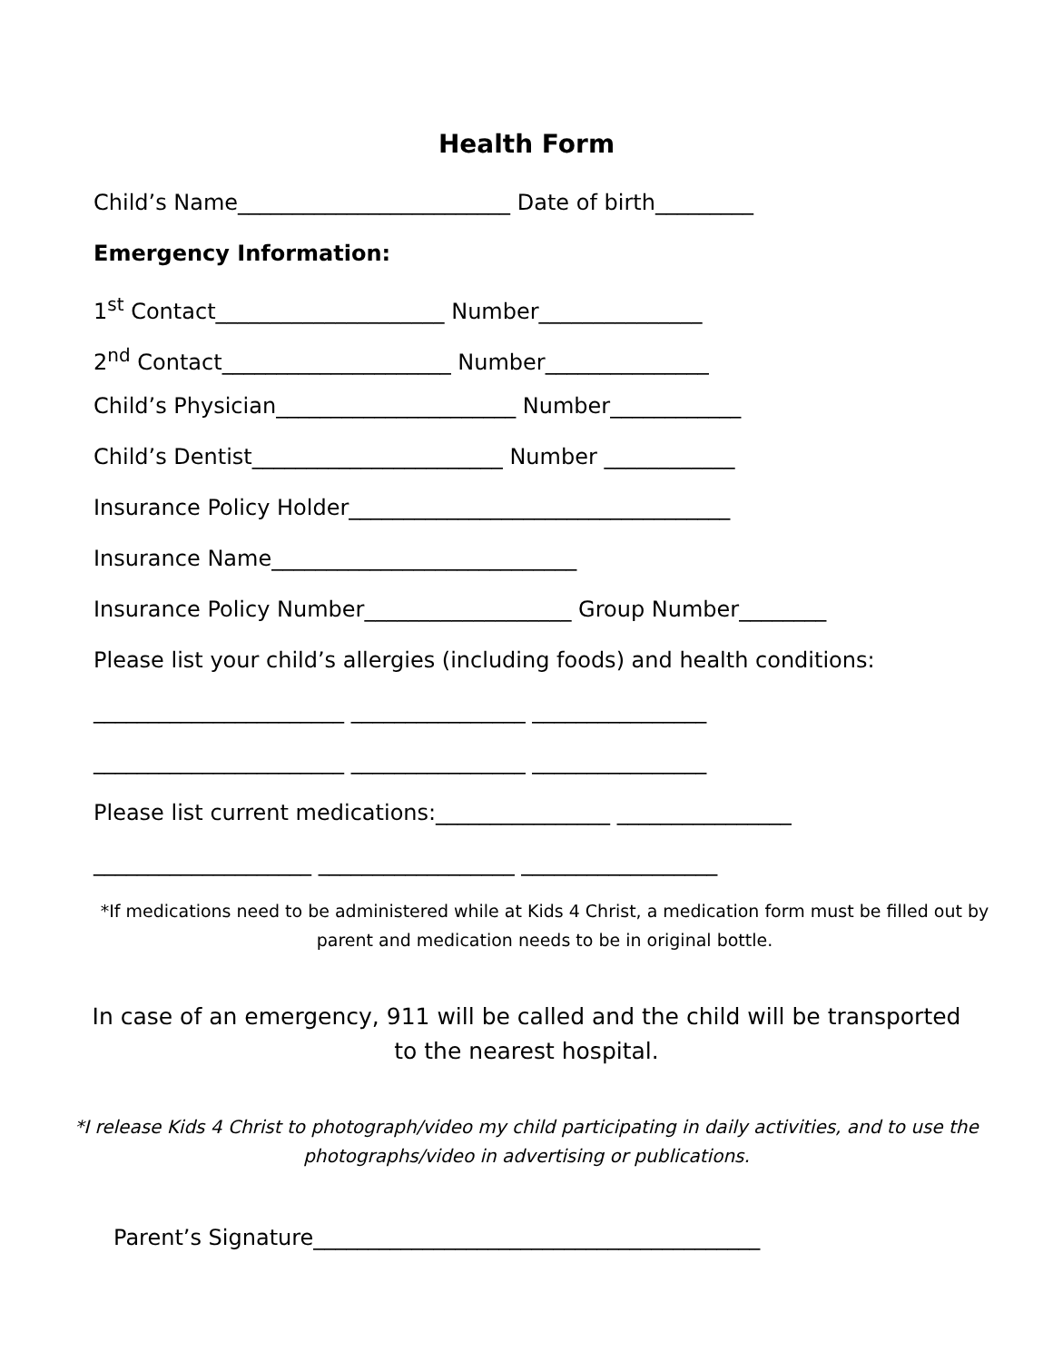Health Form
Child’s Name_________________________ Date of birth_________
Emergency Information:
1<sup>st</sup> Contact_____________________ Number_______________
2<sup>nd</sup> Contact_____________________ Number_______________
Child’s Physician______________________ Number____________
Child’s Dentist_______________________ Number ____________
Insurance Policy Holder___________________________________
Insurance Name____________________________
Insurance Policy Number___________________ Group Number________
Please list your child’s allergies (including foods) and health conditions:
_______________________ ________________ ________________
_______________________ ________________ ________________
Please list current medications:________________ ________________
____________________ __________________ __________________
*If medications need to be administered while at Kids 4 Christ, a medication form must be filled out by parent and medication needs to be in original bottle.
In case of an emergency, 911 will be called and the child will be transported to the nearest hospital.
*I release Kids 4 Christ to photograph/video my child participating in daily activities, and to use the photographs/video in advertising or publications.
Parent’s Signature_________________________________________